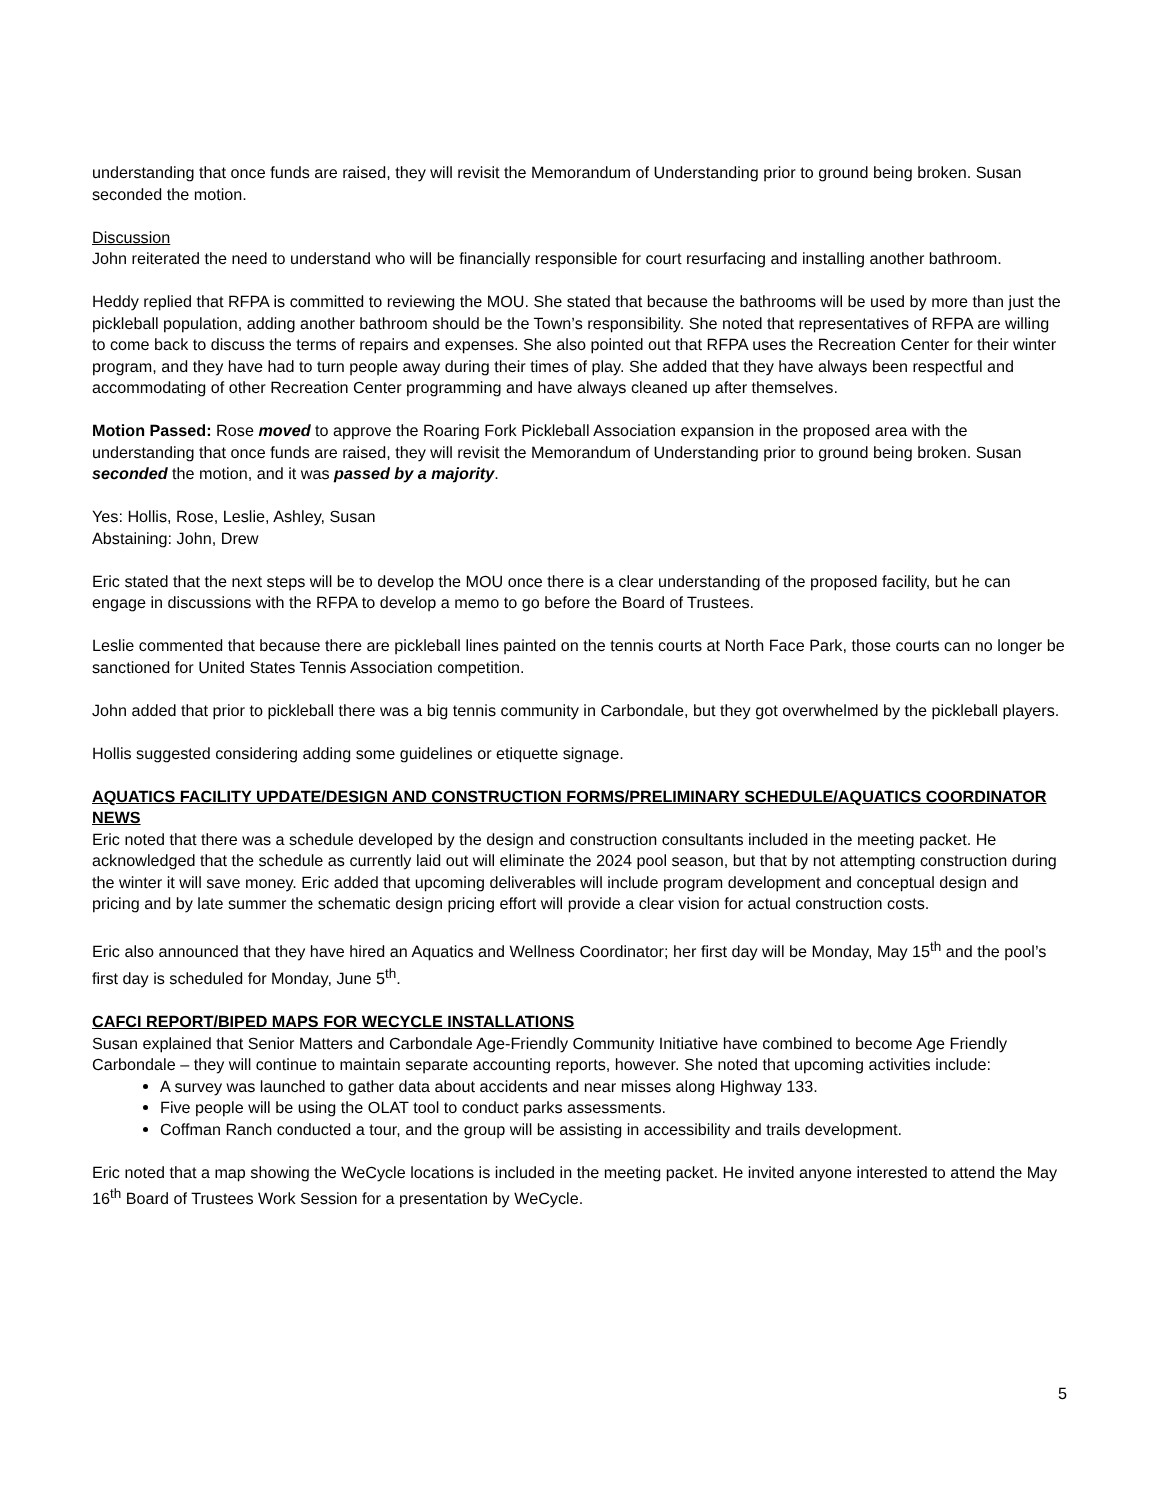understanding that once funds are raised, they will revisit the Memorandum of Understanding prior to ground being broken. Susan seconded the motion.
Discussion
John reiterated the need to understand who will be financially responsible for court resurfacing and installing another bathroom.
Heddy replied that RFPA is committed to reviewing the MOU. She stated that because the bathrooms will be used by more than just the pickleball population, adding another bathroom should be the Town’s responsibility. She noted that representatives of RFPA are willing to come back to discuss the terms of repairs and expenses. She also pointed out that RFPA uses the Recreation Center for their winter program, and they have had to turn people away during their times of play. She added that they have always been respectful and accommodating of other Recreation Center programming and have always cleaned up after themselves.
Motion Passed: Rose moved to approve the Roaring Fork Pickleball Association expansion in the proposed area with the understanding that once funds are raised, they will revisit the Memorandum of Understanding prior to ground being broken. Susan seconded the motion, and it was passed by a majority.
Yes: Hollis, Rose, Leslie, Ashley, Susan
Abstaining: John, Drew
Eric stated that the next steps will be to develop the MOU once there is a clear understanding of the proposed facility, but he can engage in discussions with the RFPA to develop a memo to go before the Board of Trustees.
Leslie commented that because there are pickleball lines painted on the tennis courts at North Face Park, those courts can no longer be sanctioned for United States Tennis Association competition.
John added that prior to pickleball there was a big tennis community in Carbondale, but they got overwhelmed by the pickleball players.
Hollis suggested considering adding some guidelines or etiquette signage.
AQUATICS FACILITY UPDATE/DESIGN AND CONSTRUCTION FORMS/PRELIMINARY SCHEDULE/AQUATICS COORDINATOR NEWS
Eric noted that there was a schedule developed by the design and construction consultants included in the meeting packet. He acknowledged that the schedule as currently laid out will eliminate the 2024 pool season, but that by not attempting construction during the winter it will save money. Eric added that upcoming deliverables will include program development and conceptual design and pricing and by late summer the schematic design pricing effort will provide a clear vision for actual construction costs.
Eric also announced that they have hired an Aquatics and Wellness Coordinator; her first day will be Monday, May 15<sup>th</sup> and the pool’s first day is scheduled for Monday, June 5<sup>th</sup>.
CAFCI REPORT/BIPED MAPS FOR WECYCLE INSTALLATIONS
Susan explained that Senior Matters and Carbondale Age-Friendly Community Initiative have combined to become Age Friendly Carbondale – they will continue to maintain separate accounting reports, however. She noted that upcoming activities include:
A survey was launched to gather data about accidents and near misses along Highway 133.
Five people will be using the OLAT tool to conduct parks assessments.
Coffman Ranch conducted a tour, and the group will be assisting in accessibility and trails development.
Eric noted that a map showing the WeCycle locations is included in the meeting packet. He invited anyone interested to attend the May 16<sup>th</sup> Board of Trustees Work Session for a presentation by WeCycle.
5